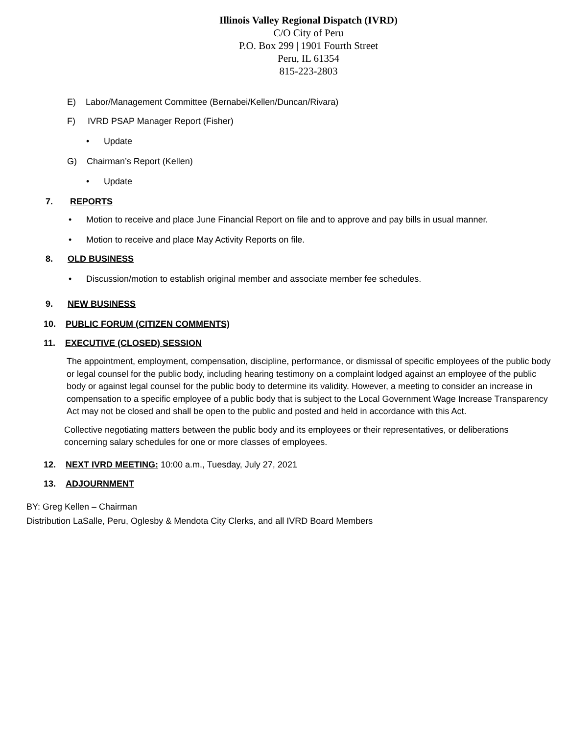Illinois Valley Regional Dispatch (IVRD)
C/O City of Peru
P.O. Box 299 | 1901 Fourth Street
Peru, IL 61354
815-223-2803
E) Labor/Management Committee (Bernabei/Kellen/Duncan/Rivara)
F) IVRD PSAP Manager Report (Fisher)
• Update
G) Chairman’s Report (Kellen)
• Update
7. REPORTS
• Motion to receive and place June Financial Report on file and to approve and pay bills in usual manner.
• Motion to receive and place May Activity Reports on file.
8. OLD BUSINESS
• Discussion/motion to establish original member and associate member fee schedules.
9. NEW BUSINESS
10. PUBLIC FORUM (CITIZEN COMMENTS)
11. EXECUTIVE (CLOSED) SESSION
The appointment, employment, compensation, discipline, performance, or dismissal of specific employees of the public body or legal counsel for the public body, including hearing testimony on a complaint lodged against an employee of the public body or against legal counsel for the public body to determine its validity. However, a meeting to consider an increase in compensation to a specific employee of a public body that is subject to the Local Government Wage Increase Transparency Act may not be closed and shall be open to the public and posted and held in accordance with this Act.
Collective negotiating matters between the public body and its employees or their representatives, or deliberations concerning salary schedules for one or more classes of employees.
12. NEXT IVRD MEETING: 10:00 a.m., Tuesday, July 27, 2021
13. ADJOURNMENT
BY: Greg Kellen – Chairman
Distribution LaSalle, Peru, Oglesby & Mendota City Clerks, and all IVRD Board Members